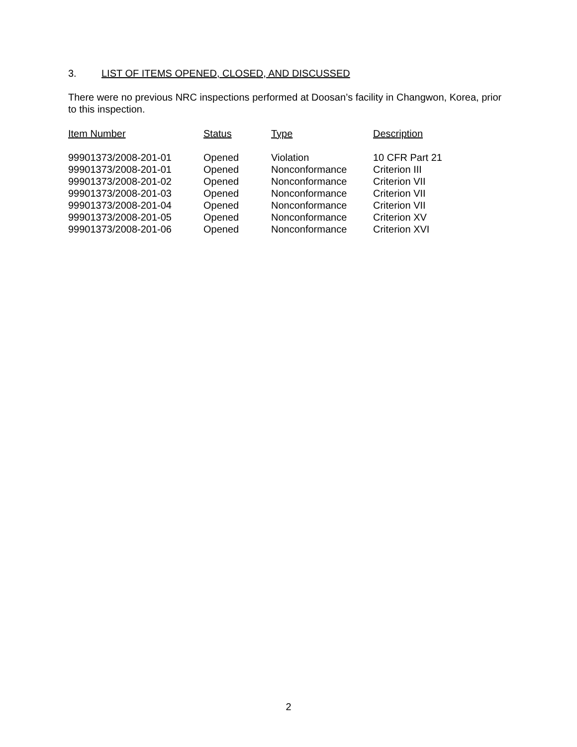3. LIST OF ITEMS OPENED, CLOSED, AND DISCUSSED
There were no previous NRC inspections performed at Doosan’s facility in Changwon, Korea, prior to this inspection.
| Item Number | Status | Type | Description |
| --- | --- | --- | --- |
| 99901373/2008-201-01 | Opened | Violation | 10 CFR Part 21 |
| 99901373/2008-201-01 | Opened | Nonconformance | Criterion III |
| 99901373/2008-201-02 | Opened | Nonconformance | Criterion VII |
| 99901373/2008-201-03 | Opened | Nonconformance | Criterion VII |
| 99901373/2008-201-04 | Opened | Nonconformance | Criterion VII |
| 99901373/2008-201-05 | Opened | Nonconformance | Criterion XV |
| 99901373/2008-201-06 | Opened | Nonconformance | Criterion XVI |
2